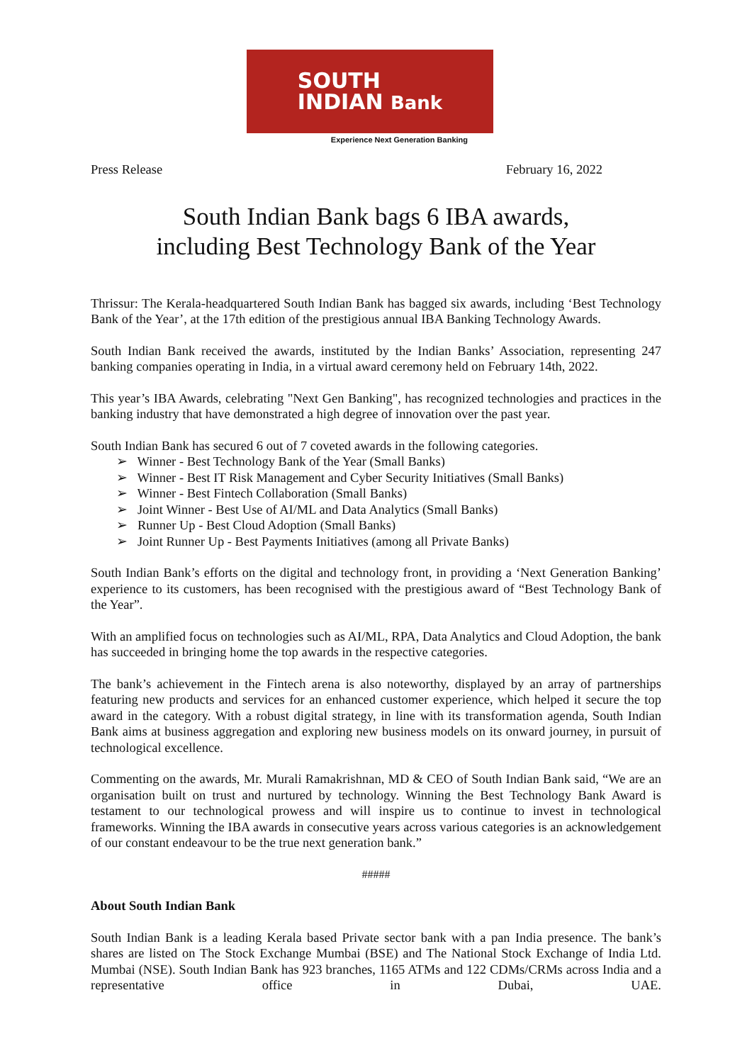SOUTH
INDIAN Bank
Experience Next Generation Banking
Press Release February 16, 2022
South Indian Bank bags 6 IBA awards,
including Best Technology Bank of the Year
Thrissur: The Kerala-headquartered South Indian Bank has bagged six awards, including ‘Best Technology Bank of the Year’, at the 17th edition of the prestigious annual IBA Banking Technology Awards.
South Indian Bank received the awards, instituted by the Indian Banks’ Association, representing 247 banking companies operating in India, in a virtual award ceremony held on February 14th, 2022.
This year’s IBA Awards, celebrating "Next Gen Banking", has recognized technologies and practices in the banking industry that have demonstrated a high degree of innovation over the past year.
South Indian Bank has secured 6 out of 7 coveted awards in the following categories.
➢ Winner - Best Technology Bank of the Year (Small Banks)
➢ Winner - Best IT Risk Management and Cyber Security Initiatives (Small Banks)
➢ Winner - Best Fintech Collaboration (Small Banks)
➢ Joint Winner - Best Use of AI/ML and Data Analytics (Small Banks)
➢ Runner Up - Best Cloud Adoption (Small Banks)
➢ Joint Runner Up - Best Payments Initiatives (among all Private Banks)
South Indian Bank’s efforts on the digital and technology front, in providing a ‘Next Generation Banking’ experience to its customers, has been recognised with the prestigious award of “Best Technology Bank of the Year”.
With an amplified focus on technologies such as AI/ML, RPA, Data Analytics and Cloud Adoption, the bank has succeeded in bringing home the top awards in the respective categories.
The bank’s achievement in the Fintech arena is also noteworthy, displayed by an array of partnerships featuring new products and services for an enhanced customer experience, which helped it secure the top award in the category. With a robust digital strategy, in line with its transformation agenda, South Indian Bank aims at business aggregation and exploring new business models on its onward journey, in pursuit of technological excellence.
Commenting on the awards, Mr. Murali Ramakrishnan, MD & CEO of South Indian Bank said, “We are an organisation built on trust and nurtured by technology. Winning the Best Technology Bank Award is testament to our technological prowess and will inspire us to continue to invest in technological frameworks. Winning the IBA awards in consecutive years across various categories is an acknowledgement of our constant endeavour to be the true next generation bank.”
#####
About South Indian Bank
South Indian Bank is a leading Kerala based Private sector bank with a pan India presence. The bank’s shares are listed on The Stock Exchange Mumbai (BSE) and The National Stock Exchange of India Ltd. Mumbai (NSE). South Indian Bank has 923 branches, 1165 ATMs and 122 CDMs/CRMs across India and a representative office in Dubai, UAE.